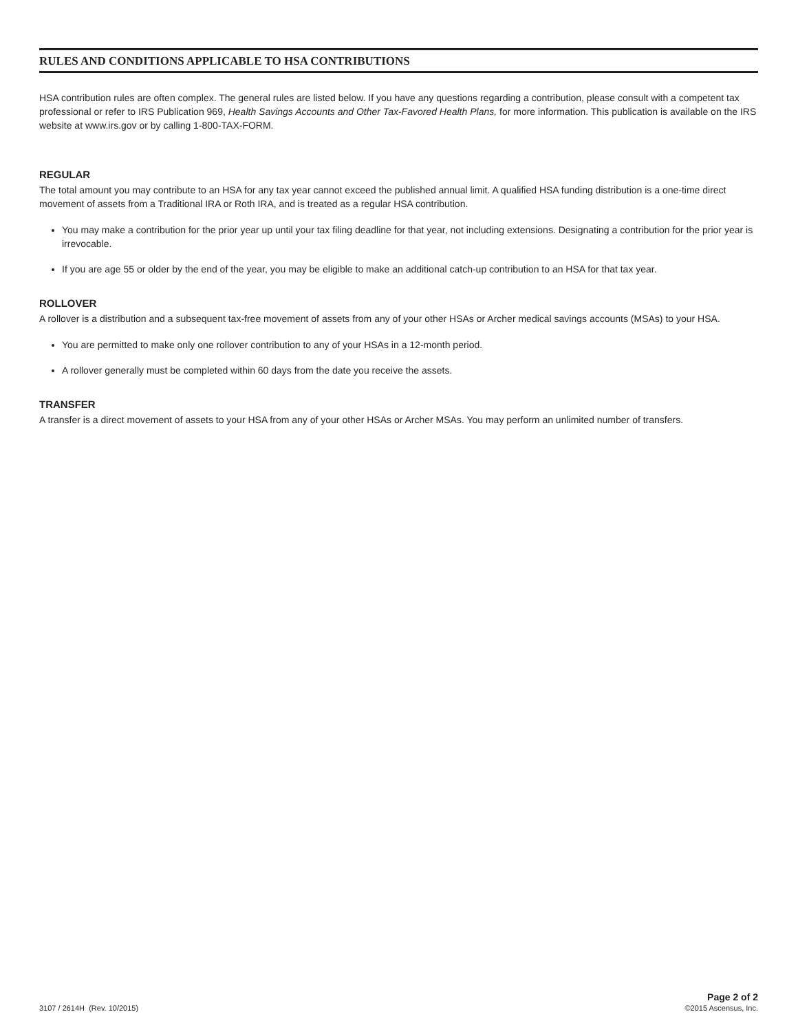RULES AND CONDITIONS APPLICABLE TO HSA CONTRIBUTIONS
HSA contribution rules are often complex. The general rules are listed below. If you have any questions regarding a contribution, please consult with a competent tax professional or refer to IRS Publication 969, Health Savings Accounts and Other Tax-Favored Health Plans, for more information. This publication is available on the IRS website at www.irs.gov or by calling 1-800-TAX-FORM.
REGULAR
The total amount you may contribute to an HSA for any tax year cannot exceed the published annual limit. A qualified HSA funding distribution is a one-time direct movement of assets from a Traditional IRA or Roth IRA, and is treated as a regular HSA contribution.
You may make a contribution for the prior year up until your tax filing deadline for that year, not including extensions. Designating a contribution for the prior year is irrevocable.
If you are age 55 or older by the end of the year, you may be eligible to make an additional catch-up contribution to an HSA for that tax year.
ROLLOVER
A rollover is a distribution and a subsequent tax-free movement of assets from any of your other HSAs or Archer medical savings accounts (MSAs) to your HSA.
You are permitted to make only one rollover contribution to any of your HSAs in a 12-month period.
A rollover generally must be completed within 60 days from the date you receive the assets.
TRANSFER
A transfer is a direct movement of assets to your HSA from any of your other HSAs or Archer MSAs. You may perform an unlimited number of transfers.
3107 / 2614H (Rev. 10/2015)
Page 2 of 2
©2015 Ascensus, Inc.